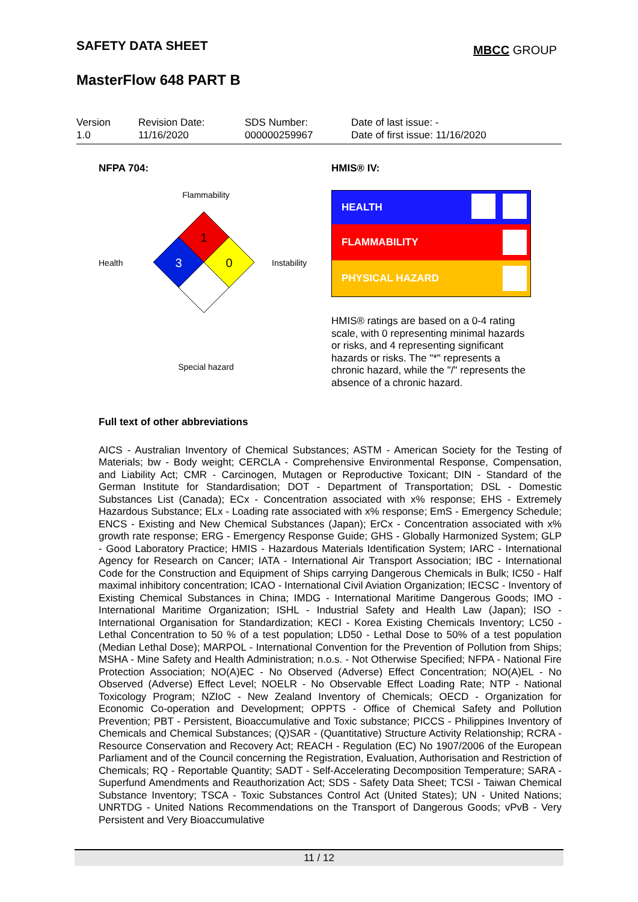SAFETY DATA SHEET MBCC GROUP
MasterFlow 648 PART B
| Version 1.0 | Revision Date: 11/16/2020 | SDS Number: 000000259967 | Date of last issue: - Date of first issue: 11/16/2020 |
NFPA 704:
Flammability
Health
1
3
0
Instability
Special hazard
HMIS® IV:
HEALTH
FLAMMABILITY
PHYSICAL HAZARD
HMIS® ratings are based on a 0-4 rating scale, with 0 representing minimal hazards or risks, and 4 representing significant hazards or risks. The "*" represents a chronic hazard, while the "/" represents the absence of a chronic hazard.
Full text of other abbreviations
AICS - Australian Inventory of Chemical Substances; ASTM - American Society for the Testing of Materials; bw - Body weight; CERCLA - Comprehensive Environmental Response, Compensation, and Liability Act; CMR - Carcinogen, Mutagen or Reproductive Toxicant; DIN - Standard of the German Institute for Standardisation; DOT - Department of Transportation; DSL - Domestic Substances List (Canada); ECx - Concentration associated with x% response; EHS - Extremely Hazardous Substance; ELx - Loading rate associated with x% response; EmS - Emergency Schedule; ENCS - Existing and New Chemical Substances (Japan); ErCx - Concentration associated with x% growth rate response; ERG - Emergency Response Guide; GHS - Globally Harmonized System; GLP - Good Laboratory Practice; HMIS - Hazardous Materials Identification System; IARC - International Agency for Research on Cancer; IATA - International Air Transport Association; IBC - International Code for the Construction and Equipment of Ships carrying Dangerous Chemicals in Bulk; IC50 - Half maximal inhibitory concentration; ICAO - International Civil Aviation Organization; IECSC - Inventory of Existing Chemical Substances in China; IMDG - International Maritime Dangerous Goods; IMO - International Maritime Organization; ISHL - Industrial Safety and Health Law (Japan); ISO - International Organisation for Standardization; KECI - Korea Existing Chemicals Inventory; LC50 - Lethal Concentration to 50 % of a test population; LD50 - Lethal Dose to 50% of a test population (Median Lethal Dose); MARPOL - International Convention for the Prevention of Pollution from Ships; MSHA - Mine Safety and Health Administration; n.o.s. - Not Otherwise Specified; NFPA - National Fire Protection Association; NO(A)EC - No Observed (Adverse) Effect Concentration; NO(A)EL - No Observed (Adverse) Effect Level; NOELR - No Observable Effect Loading Rate; NTP - National Toxicology Program; NZIoC - New Zealand Inventory of Chemicals; OECD - Organization for Economic Co-operation and Development; OPPTS - Office of Chemical Safety and Pollution Prevention; PBT - Persistent, Bioaccumulative and Toxic substance; PICCS - Philippines Inventory of Chemicals and Chemical Substances; (Q)SAR - (Quantitative) Structure Activity Relationship; RCRA - Resource Conservation and Recovery Act; REACH - Regulation (EC) No 1907/2006 of the European Parliament and of the Council concerning the Registration, Evaluation, Authorisation and Restriction of Chemicals; RQ - Reportable Quantity; SADT - Self-Accelerating Decomposition Temperature; SARA - Superfund Amendments and Reauthorization Act; SDS - Safety Data Sheet; TCSI - Taiwan Chemical Substance Inventory; TSCA - Toxic Substances Control Act (United States); UN - United Nations; UNRTDG - United Nations Recommendations on the Transport of Dangerous Goods; vPvB - Very Persistent and Very Bioaccumulative
11 / 12